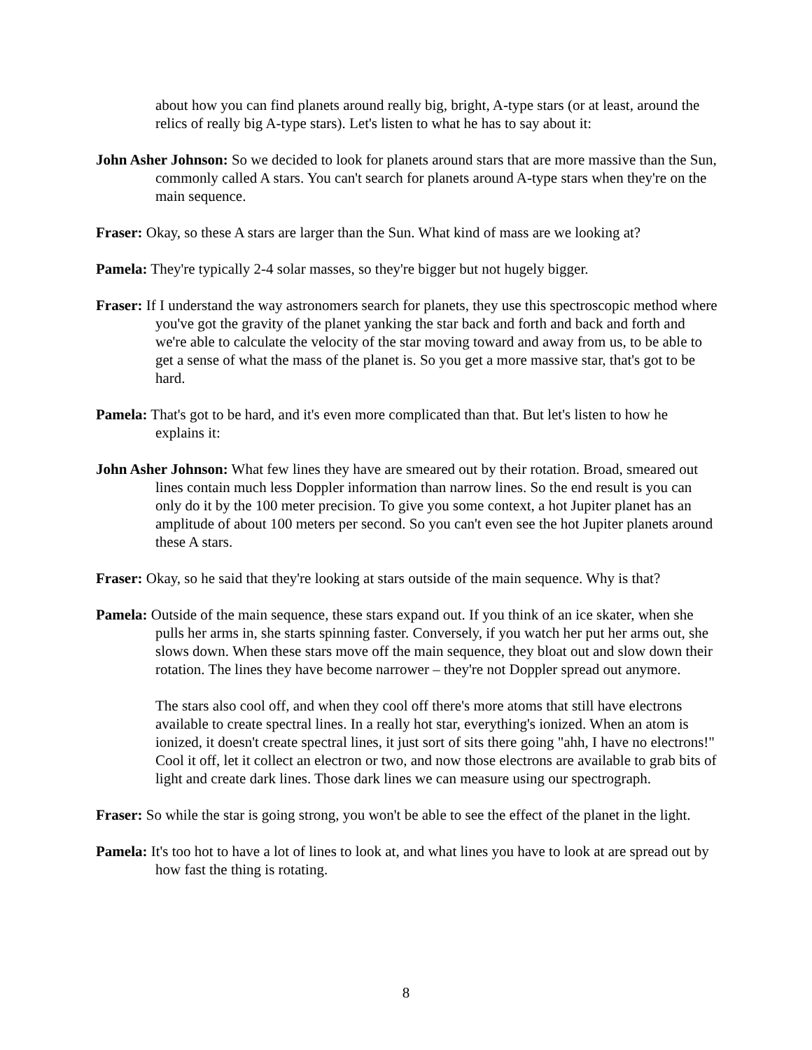about how you can find planets around really big, bright, A-type stars (or at least, around the relics of really big A-type stars). Let's listen to what he has to say about it:
John Asher Johnson: So we decided to look for planets around stars that are more massive than the Sun, commonly called A stars. You can't search for planets around A-type stars when they're on the main sequence.
Fraser: Okay, so these A stars are larger than the Sun. What kind of mass are we looking at?
Pamela: They're typically 2-4 solar masses, so they're bigger but not hugely bigger.
Fraser: If I understand the way astronomers search for planets, they use this spectroscopic method where you've got the gravity of the planet yanking the star back and forth and back and forth and we're able to calculate the velocity of the star moving toward and away from us, to be able to get a sense of what the mass of the planet is. So you get a more massive star, that's got to be hard.
Pamela: That's got to be hard, and it's even more complicated than that. But let's listen to how he explains it:
John Asher Johnson: What few lines they have are smeared out by their rotation. Broad, smeared out lines contain much less Doppler information than narrow lines. So the end result is you can only do it by the 100 meter precision. To give you some context, a hot Jupiter planet has an amplitude of about 100 meters per second. So you can't even see the hot Jupiter planets around these A stars.
Fraser: Okay, so he said that they're looking at stars outside of the main sequence. Why is that?
Pamela: Outside of the main sequence, these stars expand out. If you think of an ice skater, when she pulls her arms in, she starts spinning faster. Conversely, if you watch her put her arms out, she slows down. When these stars move off the main sequence, they bloat out and slow down their rotation. The lines they have become narrower – they're not Doppler spread out anymore.
The stars also cool off, and when they cool off there's more atoms that still have electrons available to create spectral lines. In a really hot star, everything's ionized. When an atom is ionized, it doesn't create spectral lines, it just sort of sits there going "ahh, I have no electrons!" Cool it off, let it collect an electron or two, and now those electrons are available to grab bits of light and create dark lines. Those dark lines we can measure using our spectrograph.
Fraser: So while the star is going strong, you won't be able to see the effect of the planet in the light.
Pamela: It's too hot to have a lot of lines to look at, and what lines you have to look at are spread out by how fast the thing is rotating.
8